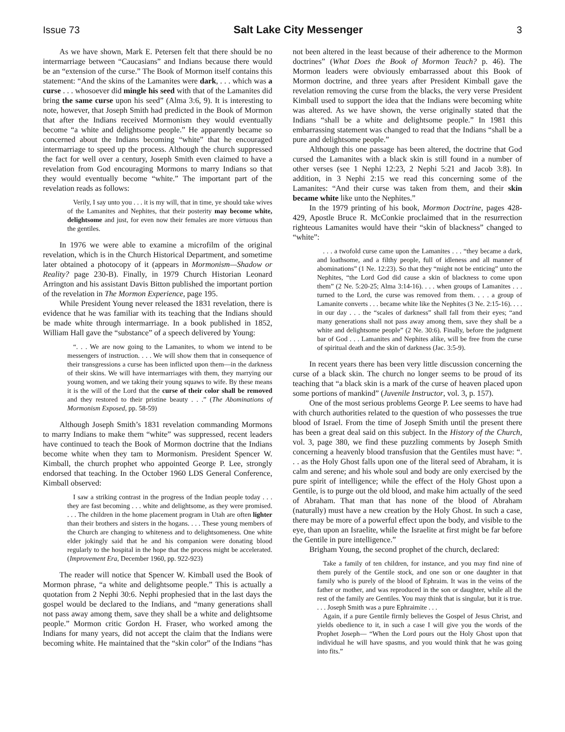Issue 73 Salt Lake City Messenger 3
As we have shown, Mark E. Petersen felt that there should be no intermarriage between “Caucasians” and Indians because there would be an “extension of the curse.” The Book of Mormon itself contains this statement: “And the skins of the Lamanites were dark, . . . which was a curse . . . whosoever did mingle his seed with that of the Lamanites did bring the same curse upon his seed” (Alma 3:6, 9). It is interesting to note, however, that Joseph Smith had predicted in the Book of Mormon that after the Indians received Mormonism they would eventually become “a white and delightsome people.” He apparently became so concerned about the Indians becoming “white” that he encouraged intermarriage to speed up the process. Although the church suppressed the fact for well over a century, Joseph Smith even claimed to have a revelation from God encouraging Mormons to marry Indians so that they would eventually become “white.” The important part of the revelation reads as follows:
Verily, I say unto you . . . it is my will, that in time, ye should take wives of the Lamanites and Nephites, that their posterity may become white, delightsome and just, for even now their females are more virtuous than the gentiles.
In 1976 we were able to examine a microfilm of the original revelation, which is in the Church Historical Department, and sometime later obtained a photocopy of it (appears in Mormonism—Shadow or Reality? page 230-B). Finally, in 1979 Church Historian Leonard Arrington and his assistant Davis Bitton published the important portion of the revelation in The Mormon Experience, page 195.
While President Young never released the 1831 revelation, there is evidence that he was familiar with its teaching that the Indians should be made white through intermarriage. In a book published in 1852, William Hall gave the “substance” of a speech delivered by Young:
“. . . We are now going to the Lamanites, to whom we intend to be messengers of instruction. . . . We will show them that in consequence of their transgressions a curse has been inflicted upon them—in the darkness of their skins. We will have intermarriages with them, they marrying our young women, and we taking their young squaws to wife. By these means it is the will of the Lord that the curse of their color shall be removed and they restored to their pristine beauty . . .” (The Abominations of Mormonism Exposed, pp. 58-59)
Although Joseph Smith’s 1831 revelation commanding Mormons to marry Indians to make them “white” was suppressed, recent leaders have continued to teach the Book of Mormon doctrine that the Indians become white when they tam to Mormonism. President Spencer W. Kimball, the church prophet who appointed George P. Lee, strongly endorsed that teaching. In the October 1960 LDS General Conference, Kimball observed:
I saw a striking contrast in the progress of the Indian people today . . . they are fast becoming . . . white and delightsome, as they were promised. . . . The children in the home placement program in Utah are often lighter than their brothers and sisters in the hogans. . . . These young members of the Church are changing to whiteness and to delightsomeness. One white elder jokingly said that he and his companion were donating blood regularly to the hospital in the hope that the process might be accelerated. (Improvement Era, December 1960, pp. 922-923)
The reader will notice that Spencer W. Kimball used the Book of Mormon phrase, “a white and delightsome people.” This is actually a quotation from 2 Nephi 30:6. Nephi prophesied that in the last days the gospel would be declared to the Indians, and “many generations shall not pass away among them, save they shall be a white and delightsome people.” Mormon critic Gordon H. Fraser, who worked among the Indians for many years, did not accept the claim that the Indians were becoming white. He maintained that the “skin color” of the Indians “has not been altered in the least because of their adherence to the Mormon doctrines” (What Does the Book of Mormon Teach? p. 46). The Mormon leaders were obviously embarrassed about this Book of Mormon doctrine, and three years after President Kimball gave the revelation removing the curse from the blacks, the very verse President Kimball used to support the idea that the Indians were becoming white was altered. As we have shown, the verse originally stated that the Indians “shall be a white and delightsome people.” In 1981 this embarrassing statement was changed to read that the Indians “shall be a pure and delightsome people.”
Although this one passage has been altered, the doctrine that God cursed the Lamanites with a black skin is still found in a number of other verses (see 1 Nephi 12:23, 2 Nephi 5:21 and Jacob 3:8). In addition, in 3 Nephi 2:15 we read this concerning some of the Lamanites: “And their curse was taken from them, and their skin became white like unto the Nephites.”
In the 1979 printing of his book, Mormon Doctrine, pages 428-429, Apostle Bruce R. McConkie proclaimed that in the resurrection righteous Lamanites would have their “skin of blackness” changed to “white”:
. . . a twofold curse came upon the Lamanites . . . “they became a dark, and loathsome, and a filthy people, full of idleness and all manner of abominations” (1 Ne. 12:23). So that they “might not be enticing” unto the Nephites, “the Lord God did cause a skin of blackness to come upon them” (2 Ne. 5:20-25; Alma 3:14-16). . . . when groups of Lamanites . . . turned to the Lord, the curse was removed from them. . . . a group of Lamanite converts . . . became white like the Nephites (3 Ne. 2:15-16). . . . in our day . . . the “scales of darkness” shall fall from their eyes; “and many generations shall not pass away among them, save they shall be a white and delightsome people” (2 Ne. 30:6). Finally, before the judgment bar of God . . . Lamanites and Nephites alike, will be free from the curse of spiritual death and the skin of darkness (Jac. 3:5-9).
In recent years there has been very little discussion concerning the curse of a black skin. The church no longer seems to be proud of its teaching that “a black skin is a mark of the curse of heaven placed upon some portions of mankind” (Juvenile Instructor, vol. 3, p. 157).
One of the most serious problems George P. Lee seems to have had with church authorities related to the question of who possesses the true blood of Israel. From the time of Joseph Smith until the present there has been a great deal said on this subject. In the History of the Church, vol. 3, page 380, we find these puzzling comments by Joseph Smith concerning a heavenly blood transfusion that the Gentiles must have: “. . . as the Holy Ghost falls upon one of the literal seed of Abraham, it is calm and serene; and his whole soul and body are only exercised by the pure spirit of intelligence; while the effect of the Holy Ghost upon a Gentile, is to purge out the old blood, and make him actually of the seed of Abraham. That man that has none of the blood of Abraham (naturally) must have a new creation by the Holy Ghost. In such a case, there may be more of a powerful effect upon the body, and visible to the eye, than upon an Israelite, while the Israelite at first might be far before the Gentile in pure intelligence.”
Brigham Young, the second prophet of the church, declared:
Take a family of ten children, for instance, and you may find nine of them purely of the Gentile stock, and one son or one daughter in that family who is purely of the blood of Ephraim. It was in the veins of the father or mother, and was reproduced in the son or daughter, while all the rest of the family are Gentiles. You may think that is singular, but it is true. . . . Joseph Smith was a pure Ephraimite . . .
Again, if a pure Gentile firmly believes the Gospel of Jesus Christ, and yields obedience to it, in such a case I will give you the words of the Prophet Joseph— “When the Lord pours out the Holy Ghost upon that individual he will have spasms, and you would think that he was going into fits.”